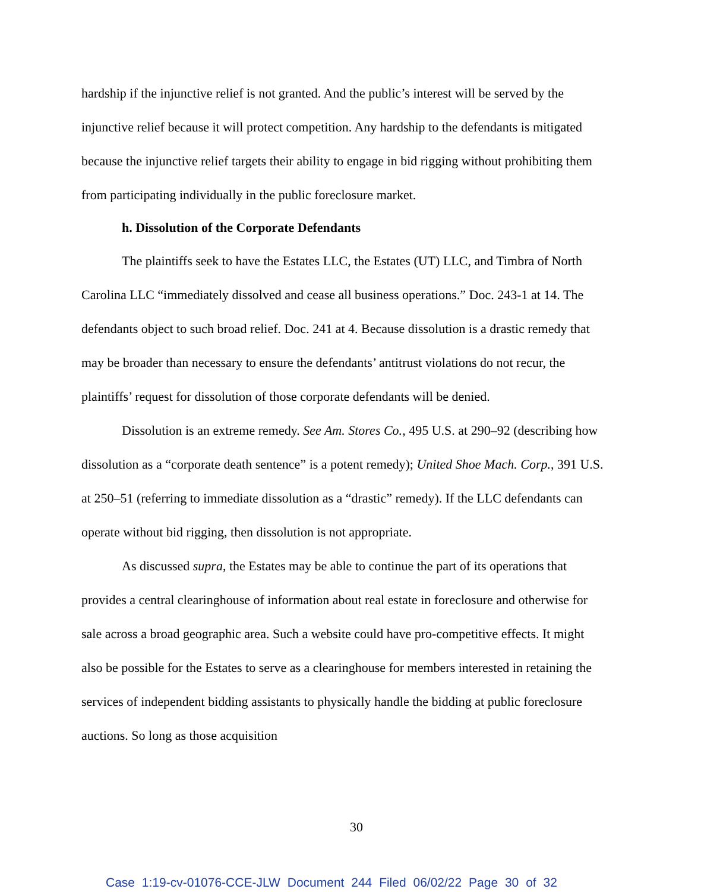hardship if the injunctive relief is not granted. And the public’s interest will be served by the injunctive relief because it will protect competition. Any hardship to the defendants is mitigated because the injunctive relief targets their ability to engage in bid rigging without prohibiting them from participating individually in the public foreclosure market.
h. Dissolution of the Corporate Defendants
The plaintiffs seek to have the Estates LLC, the Estates (UT) LLC, and Timbra of North Carolina LLC “immediately dissolved and cease all business operations.” Doc. 243-1 at 14. The defendants object to such broad relief. Doc. 241 at 4. Because dissolution is a drastic remedy that may be broader than necessary to ensure the defendants’ antitrust violations do not recur, the plaintiffs’ request for dissolution of those corporate defendants will be denied.
Dissolution is an extreme remedy. See Am. Stores Co., 495 U.S. at 290–92 (describing how dissolution as a “corporate death sentence” is a potent remedy); United Shoe Mach. Corp., 391 U.S. at 250–51 (referring to immediate dissolution as a “drastic” remedy). If the LLC defendants can operate without bid rigging, then dissolution is not appropriate.
As discussed supra, the Estates may be able to continue the part of its operations that provides a central clearinghouse of information about real estate in foreclosure and otherwise for sale across a broad geographic area. Such a website could have pro-competitive effects. It might also be possible for the Estates to serve as a clearinghouse for members interested in retaining the services of independent bidding assistants to physically handle the bidding at public foreclosure auctions. So long as those acquisition
30
Case 1:19-cv-01076-CCE-JLW Document 244 Filed 06/02/22 Page 30 of 32